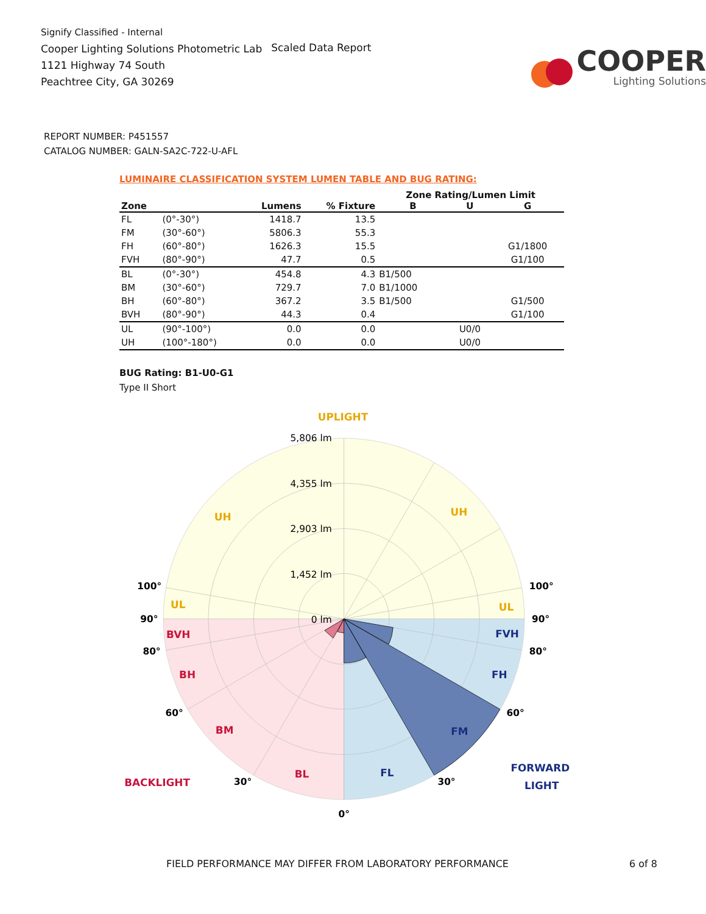Signify Classified - Internal
Cooper Lighting Solutions Photometric Lab
1121 Highway 74 South
Peachtree City, GA 30269
Scaled Data Report
COOPER
Lighting Solutions
REPORT NUMBER: P451557
CATALOG NUMBER: GALN-SA2C-722-U-AFL
LUMINAIRE CLASSIFICATION SYSTEM LUMEN TABLE AND BUG RATING:
| | | | | Zone Rating/Lumen Limit | | |
| --- | --- | --- | --- | --- | --- | --- |
| Zone | | Lumens | % Fixture | B | U | G |
| FL | (0°-30°) | 1418.7 | 13.5 | | | |
| FM | (30°-60°) | 5806.3 | 55.3 | | | |
| FH | (60°-80°) | 1626.3 | 15.5 | | | G1/1800 |
| FVH | (80°-90°) | 47.7 | 0.5 | | | G1/100 |
| BL | (0°-30°) | 454.8 | 4.3 | B1/500 | | |
| BM | (30°-60°) | 729.7 | 7.0 | B1/1000 | | |
| BH | (60°-80°) | 367.2 | 3.5 | B1/500 | | G1/500 |
| BVH | (80°-90°) | 44.3 | 0.4 | | | G1/100 |
| UL | (90°-100°) | 0.0 | 0.0 | | U0/0 | |
| UH | (100°-180°) | 0.0 | 0.0 | | U0/0 | |
BUG Rating: B1-U0-G1
Type II Short
5,806 lm
4,355 lm
2,903 lm
1,452 lm
0 lm
UPLIGHT
UH
UH
UL
UL
BVH
BH
BM
BL
BACKLIGHT
FVH
FH
FM
FL
FORWARD
LIGHT
100°
100°
90°
90°
80°
80°
60°
60°
30°
30°
0°
FIELD PERFORMANCE MAY DIFFER FROM LABORATORY PERFORMANCE 6 of 8